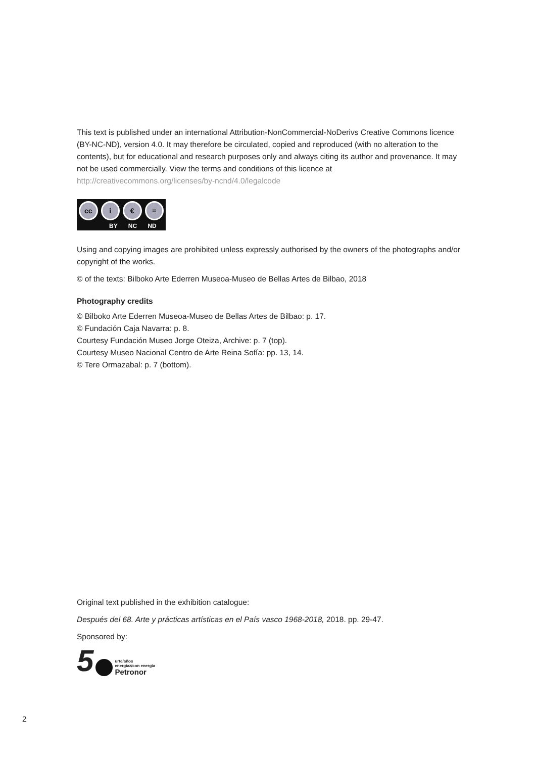This text is published under an international Attribution-NonCommercial-NoDerivs Creative Commons licence (BY-NC-ND), version 4.0. It may therefore be circulated, copied and reproduced (with no alteration to the contents), but for educational and research purposes only and always citing its author and provenance. It may not be used commercially. View the terms and conditions of this licence at http://creativecommons.org/licenses/by-ncnd/4.0/legalcode
cc i € =
BY NC ND
Using and copying images are prohibited unless expressly authorised by the owners of the photographs and/or copyright of the works.
© of the texts: Bilboko Arte Ederren Museoa-Museo de Bellas Artes de Bilbao, 2018
Photography credits
© Bilboko Arte Ederren Museoa-Museo de Bellas Artes de Bilbao: p. 17.
© Fundación Caja Navarra: p. 8.
Courtesy Fundación Museo Jorge Oteiza, Archive: p. 7 (top).
Courtesy Museo Nacional Centro de Arte Reina Sofía: pp. 13, 14.
© Tere Ormazabal: p. 7 (bottom).
Original text published in the exhibition catalogue:
Después del 68. Arte y prácticas artísticas en el País vasco 1968-2018, 2018. pp. 29-47.
Sponsored by:
5 urte/años
energiaz/con energía
Petronor
2